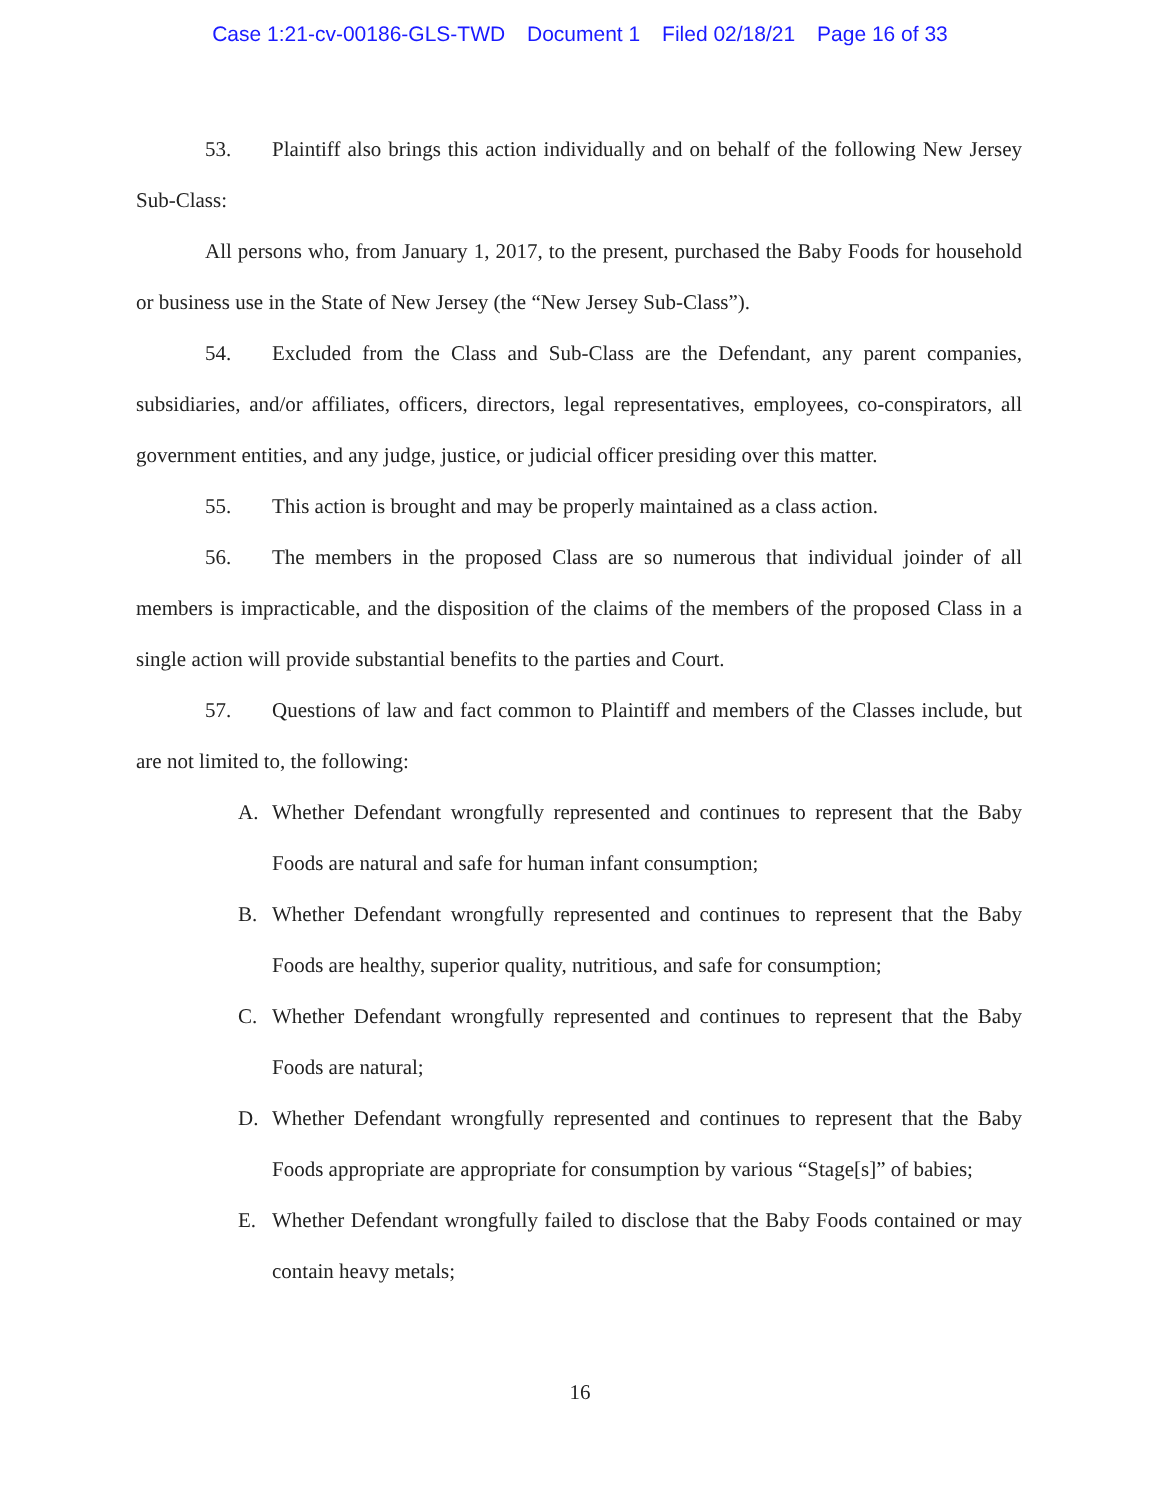Case 1:21-cv-00186-GLS-TWD Document 1 Filed 02/18/21 Page 16 of 33
53. Plaintiff also brings this action individually and on behalf of the following New Jersey Sub-Class:
All persons who, from January 1, 2017, to the present, purchased the Baby Foods for household or business use in the State of New Jersey (the “New Jersey Sub-Class”).
54. Excluded from the Class and Sub-Class are the Defendant, any parent companies, subsidiaries, and/or affiliates, officers, directors, legal representatives, employees, co-conspirators, all government entities, and any judge, justice, or judicial officer presiding over this matter.
55. This action is brought and may be properly maintained as a class action.
56. The members in the proposed Class are so numerous that individual joinder of all members is impracticable, and the disposition of the claims of the members of the proposed Class in a single action will provide substantial benefits to the parties and Court.
57. Questions of law and fact common to Plaintiff and members of the Classes include, but are not limited to, the following:
A. Whether Defendant wrongfully represented and continues to represent that the Baby Foods are natural and safe for human infant consumption;
B. Whether Defendant wrongfully represented and continues to represent that the Baby Foods are healthy, superior quality, nutritious, and safe for consumption;
C. Whether Defendant wrongfully represented and continues to represent that the Baby Foods are natural;
D. Whether Defendant wrongfully represented and continues to represent that the Baby Foods appropriate are appropriate for consumption by various “Stage[s]” of babies;
E. Whether Defendant wrongfully failed to disclose that the Baby Foods contained or may contain heavy metals;
16